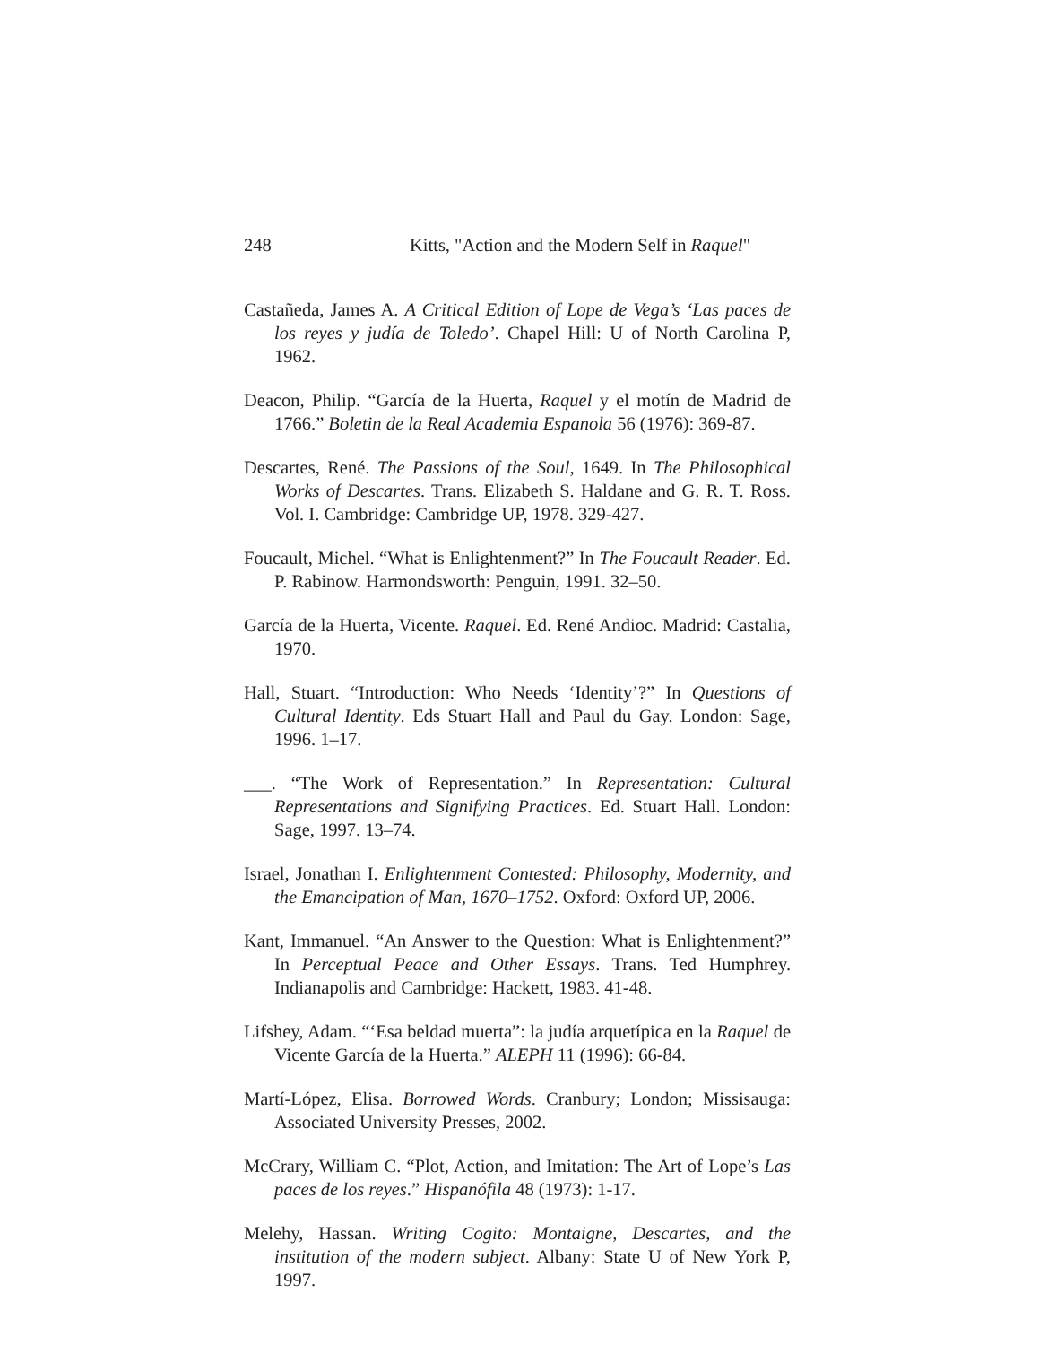248 Kitts, "Action and the Modern Self in Raquel"
Castañeda, James A. A Critical Edition of Lope de Vega’s ‘Las paces de los reyes y judía de Toledo’. Chapel Hill: U of North Carolina P, 1962.
Deacon, Philip. “García de la Huerta, Raquel y el motín de Madrid de 1766.” Boletin de la Real Academia Espanola 56 (1976): 369-87.
Descartes, René. The Passions of the Soul, 1649. In The Philosophical Works of Descartes. Trans. Elizabeth S. Haldane and G. R. T. Ross. Vol. I. Cambridge: Cambridge UP, 1978. 329-427.
Foucault, Michel. “What is Enlightenment?” In The Foucault Reader. Ed. P. Rabinow. Harmondsworth: Penguin, 1991. 32–50.
García de la Huerta, Vicente. Raquel. Ed. René Andioc. Madrid: Castalia, 1970.
Hall, Stuart. “Introduction: Who Needs ‘Identity’?” In Questions of Cultural Identity. Eds Stuart Hall and Paul du Gay. London: Sage, 1996. 1–17.
___. “The Work of Representation.” In Representation: Cultural Representations and Signifying Practices. Ed. Stuart Hall. London: Sage, 1997. 13–74.
Israel, Jonathan I. Enlightenment Contested: Philosophy, Modernity, and the Emancipation of Man, 1670–1752. Oxford: Oxford UP, 2006.
Kant, Immanuel. “An Answer to the Question: What is Enlightenment?” In Perceptual Peace and Other Essays. Trans. Ted Humphrey. Indianapolis and Cambridge: Hackett, 1983. 41-48.
Lifshey, Adam. “‘Esa beldad muerta”: la judía arquetípica en la Raquel de Vicente García de la Huerta.” ALEPH 11 (1996): 66-84.
Martí-López, Elisa. Borrowed Words. Cranbury; London; Missisauga: Associated University Presses, 2002.
McCrary, William C. “Plot, Action, and Imitation: The Art of Lope’s Las paces de los reyes.” Hispanófila 48 (1973): 1-17.
Melehy, Hassan. Writing Cogito: Montaigne, Descartes, and the institution of the modern subject. Albany: State U of New York P, 1997.